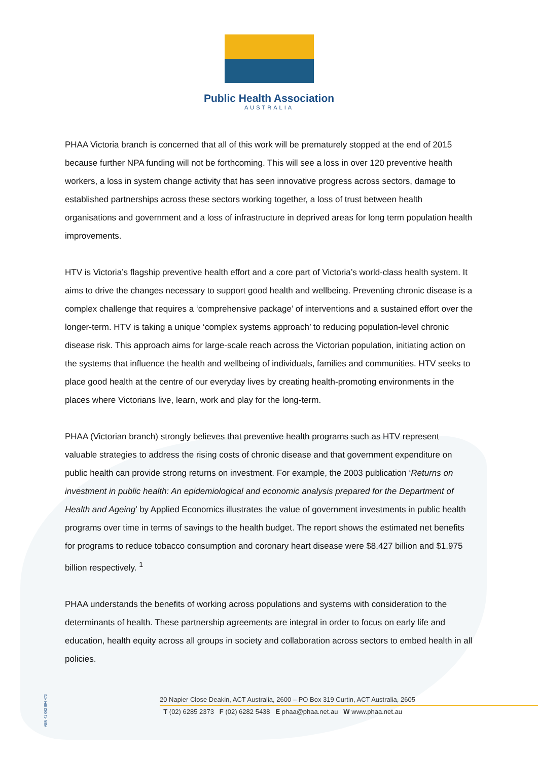Public Health Association
AUSTRALIA
PHAA Victoria branch is concerned that all of this work will be prematurely stopped at the end of 2015 because further NPA funding will not be forthcoming. This will see a loss in over 120 preventive health workers, a loss in system change activity that has seen innovative progress across sectors, damage to established partnerships across these sectors working together, a loss of trust between health organisations and government and a loss of infrastructure in deprived areas for long term population health improvements.
HTV is Victoria’s flagship preventive health effort and a core part of Victoria’s world-class health system. It aims to drive the changes necessary to support good health and wellbeing. Preventing chronic disease is a complex challenge that requires a ‘comprehensive package’ of interventions and a sustained effort over the longer-term. HTV is taking a unique ‘complex systems approach’ to reducing population-level chronic disease risk. This approach aims for large-scale reach across the Victorian population, initiating action on the systems that influence the health and wellbeing of individuals, families and communities. HTV seeks to place good health at the centre of our everyday lives by creating health-promoting environments in the places where Victorians live, learn, work and play for the long-term.
PHAA (Victorian branch) strongly believes that preventive health programs such as HTV represent valuable strategies to address the rising costs of chronic disease and that government expenditure on public health can provide strong returns on investment. For example, the 2003 publication ‘Returns on investment in public health: An epidemiological and economic analysis prepared for the Department of Health and Ageing’ by Applied Economics illustrates the value of government investments in public health programs over time in terms of savings to the health budget. The report shows the estimated net benefits for programs to reduce tobacco consumption and coronary heart disease were $8.427 billion and $1.975 billion respectively. <sup>1</sup>
PHAA understands the benefits of working across populations and systems with consideration to the determinants of health. These partnership agreements are integral in order to focus on early life and education, health equity across all groups in society and collaboration across sectors to embed health in all policies.
ABN 41 062 894 473
20 Napier Close Deakin, ACT Australia, 2600 – PO Box 319 Curtin, ACT Australia, 2605
T (02) 6285 2373 F (02) 6282 5438 E phaa@phaa.net.au W www.phaa.net.au